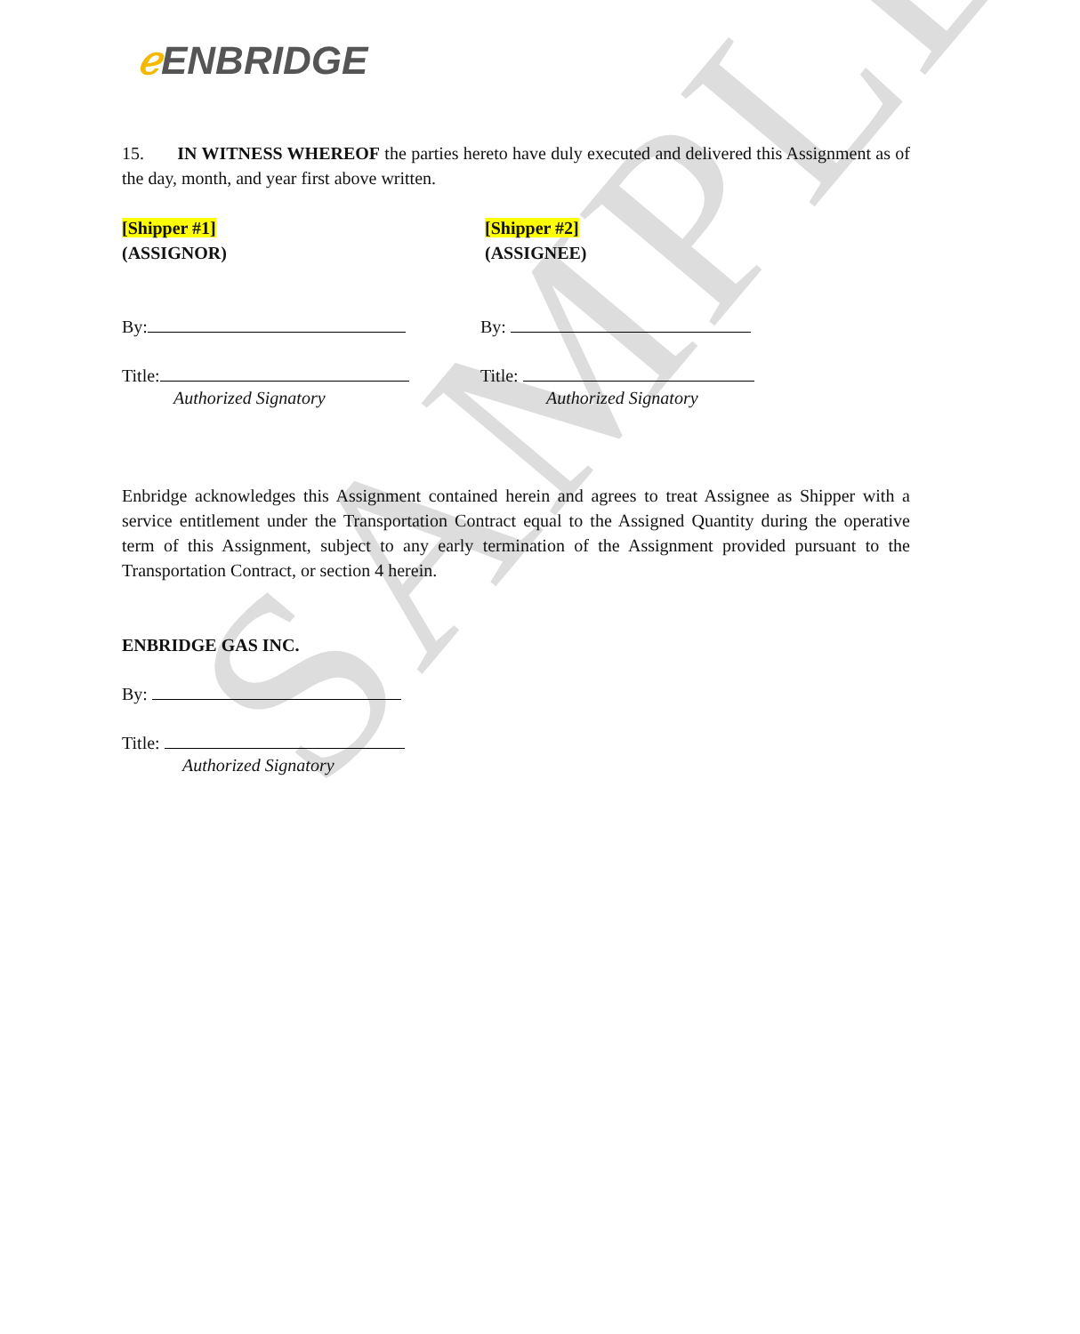SAMPLE
ℯ ENBRIDGE
15. IN WITNESS WHEREOF the parties hereto have duly executed and delivered this Assignment as of the day, month, and year first above written.
[Shipper #1]
(ASSIGNOR)
[Shipper #2]
(ASSIGNEE)
By:
Title:
Authorized Signatory
By:
Title:
Authorized Signatory
Enbridge acknowledges this Assignment contained herein and agrees to treat Assignee as Shipper with a service entitlement under the Transportation Contract equal to the Assigned Quantity during the operative term of this Assignment, subject to any early termination of the Assignment provided pursuant to the Transportation Contract, or section 4 herein.
ENBRIDGE GAS INC.
By:
Title:
Authorized Signatory